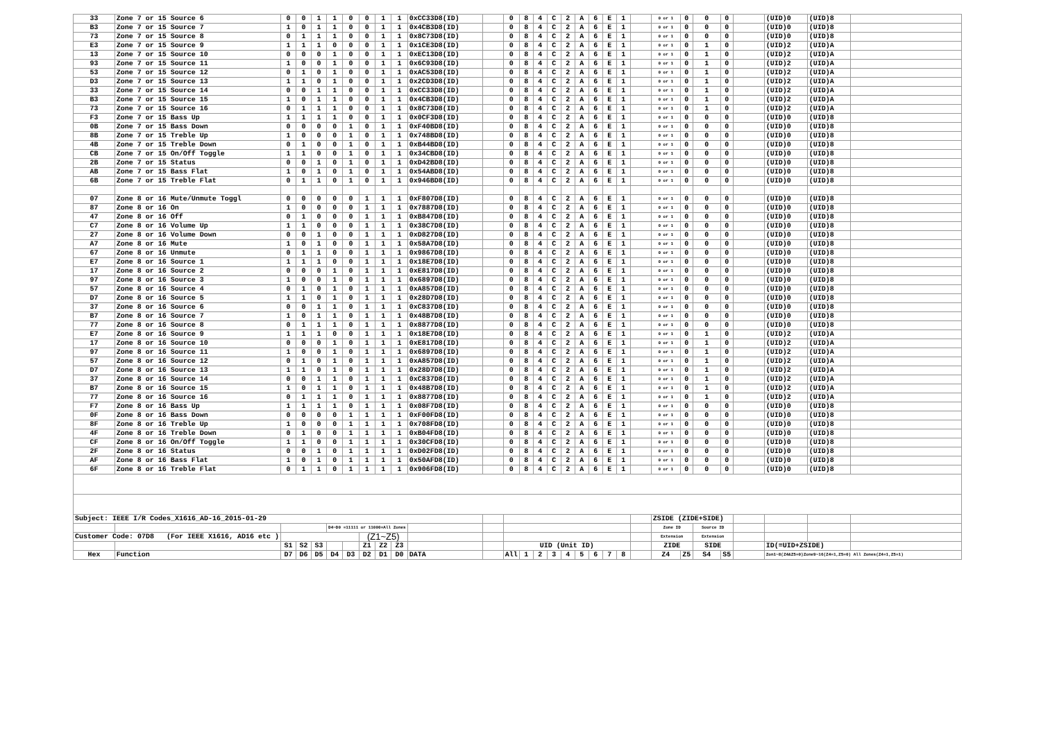| 33 | Zone 7 or 15 Source 6 | 0 | 0 | 1 | 1 | 0 | 0 | 1 | 1 | 0xCC33D8(ID) | | 0 | 8 | 4 | C | 2 | A | 6 | E | 1 | | 0 or 1 | 0 | 0 | 0 | | (UID)0 | (UID)8 | |
| B3 | Zone 7 or 15 Source 7 | 1 | 0 | 1 | 1 | 0 | 0 | 1 | 1 | 0x4CB3D8(ID) | | 0 | 8 | 4 | C | 2 | A | 6 | E | 1 | | 0 or 1 | 0 | 0 | 0 | | (UID)0 | (UID)8 | |
| 73 | Zone 7 or 15 Source 8 | 0 | 1 | 1 | 1 | 0 | 0 | 1 | 1 | 0x8C73D8(ID) | | 0 | 8 | 4 | C | 2 | A | 6 | E | 1 | | 0 or 1 | 0 | 0 | 0 | | (UID)0 | (UID)8 | |
| E3 | Zone 7 or 15 Source 9 | 1 | 1 | 1 | 0 | 0 | 0 | 1 | 1 | 0x1CE3D8(ID) | | 0 | 8 | 4 | C | 2 | A | 6 | E | 1 | | 0 or 1 | 0 | 1 | 0 | | (UID)2 | (UID)A | |
| 13 | Zone 7 or 15 Source 10 | 0 | 0 | 0 | 1 | 0 | 0 | 1 | 1 | 0xEC13D8(ID) | | 0 | 8 | 4 | C | 2 | A | 6 | E | 1 | | 0 or 1 | 0 | 1 | 0 | | (UID)2 | (UID)A | |
| 93 | Zone 7 or 15 Source 11 | 1 | 0 | 0 | 1 | 0 | 0 | 1 | 1 | 0x6C93D8(ID) | | 0 | 8 | 4 | C | 2 | A | 6 | E | 1 | | 0 or 1 | 0 | 1 | 0 | | (UID)2 | (UID)A | |
| 53 | Zone 7 or 15 Source 12 | 0 | 1 | 0 | 1 | 0 | 0 | 1 | 1 | 0xAC53D8(ID) | | 0 | 8 | 4 | C | 2 | A | 6 | E | 1 | | 0 or 1 | 0 | 1 | 0 | | (UID)2 | (UID)A | |
| D3 | Zone 7 or 15 Source 13 | 1 | 1 | 0 | 1 | 0 | 0 | 1 | 1 | 0x2CD3D8(ID) | | 0 | 8 | 4 | C | 2 | A | 6 | E | 1 | | 0 or 1 | 0 | 1 | 0 | | (UID)2 | (UID)A | |
| 33 | Zone 7 or 15 Source 14 | 0 | 0 | 1 | 1 | 0 | 0 | 1 | 1 | 0xCC33D8(ID) | | 0 | 8 | 4 | C | 2 | A | 6 | E | 1 | | 0 or 1 | 0 | 1 | 0 | | (UID)2 | (UID)A | |
| B3 | Zone 7 or 15 Source 15 | 1 | 0 | 1 | 1 | 0 | 0 | 1 | 1 | 0x4CB3D8(ID) | | 0 | 8 | 4 | C | 2 | A | 6 | E | 1 | | 0 or 1 | 0 | 1 | 0 | | (UID)2 | (UID)A | |
| 73 | Zone 7 or 15 Source 16 | 0 | 1 | 1 | 1 | 0 | 0 | 1 | 1 | 0x8C73D8(ID) | | 0 | 8 | 4 | C | 2 | A | 6 | E | 1 | | 0 or 1 | 0 | 1 | 0 | | (UID)2 | (UID)A | |
| F3 | Zone 7 or 15 Bass Up | 1 | 1 | 1 | 1 | 0 | 0 | 1 | 1 | 0x0CF3D8(ID) | | 0 | 8 | 4 | C | 2 | A | 6 | E | 1 | | 0 or 1 | 0 | 0 | 0 | | (UID)0 | (UID)8 | |
| 0B | Zone 7 or 15 Bass Down | 0 | 0 | 0 | 0 | 1 | 0 | 1 | 1 | 0xF40BD8(ID) | | 0 | 8 | 4 | C | 2 | A | 6 | E | 1 | | 0 or 1 | 0 | 0 | 0 | | (UID)0 | (UID)8 | |
| 8B | Zone 7 or 15 Treble Up | 1 | 0 | 0 | 0 | 1 | 0 | 1 | 1 | 0x748BD8(ID) | | 0 | 8 | 4 | C | 2 | A | 6 | E | 1 | | 0 or 1 | 0 | 0 | 0 | | (UID)0 | (UID)8 | |
| 4B | Zone 7 or 15 Treble Down | 0 | 1 | 0 | 0 | 1 | 0 | 1 | 1 | 0xB44BD8(ID) | | 0 | 8 | 4 | C | 2 | A | 6 | E | 1 | | 0 or 1 | 0 | 0 | 0 | | (UID)0 | (UID)8 | |
| CB | Zone 7 or 15 On/Off Toggle | 1 | 1 | 0 | 0 | 1 | 0 | 1 | 1 | 0x34CBD8(ID) | | 0 | 8 | 4 | C | 2 | A | 6 | E | 1 | | 0 or 1 | 0 | 0 | 0 | | (UID)0 | (UID)8 | |
| 2B | Zone 7 or 15 Status | 0 | 0 | 1 | 0 | 1 | 0 | 1 | 1 | 0xD42BD8(ID) | | 0 | 8 | 4 | C | 2 | A | 6 | E | 1 | | 0 or 1 | 0 | 0 | 0 | | (UID)0 | (UID)8 | |
| AB | Zone 7 or 15 Bass Flat | 1 | 0 | 1 | 0 | 1 | 0 | 1 | 1 | 0x54ABD8(ID) | | 0 | 8 | 4 | C | 2 | A | 6 | E | 1 | | 0 or 1 | 0 | 0 | 0 | | (UID)0 | (UID)8 | |
| 6B | Zone 7 or 15 Treble Flat | 0 | 1 | 1 | 0 | 1 | 0 | 1 | 1 | 0x946BD8(ID) | | 0 | 8 | 4 | C | 2 | A | 6 | E | 1 | | 0 or 1 | 0 | 0 | 0 | | (UID)0 | (UID)8 | |
| 07 | Zone 8 or 16 Mute/Unmute Toggl | 0 | 0 | 0 | 0 | 0 | 1 | 1 | 1 | 0xF807D8(ID) | | 0 | 8 | 4 | C | 2 | A | 6 | E | 1 | | 0 or 1 | 0 | 0 | 0 | | (UID)0 | (UID)8 | |
| 87 | Zone 8 or 16 On | 1 | 0 | 0 | 0 | 0 | 1 | 1 | 1 | 0x7887D8(ID) | | 0 | 8 | 4 | C | 2 | A | 6 | E | 1 | | 0 or 1 | 0 | 0 | 0 | | (UID)0 | (UID)8 | |
| 47 | Zone 8 or 16 Off | 0 | 1 | 0 | 0 | 0 | 1 | 1 | 1 | 0xB847D8(ID) | | 0 | 8 | 4 | C | 2 | A | 6 | E | 1 | | 0 or 1 | 0 | 0 | 0 | | (UID)0 | (UID)8 | |
| C7 | Zone 8 or 16 Volume Up | 1 | 1 | 0 | 0 | 0 | 1 | 1 | 1 | 0x38C7D8(ID) | | 0 | 8 | 4 | C | 2 | A | 6 | E | 1 | | 0 or 1 | 0 | 0 | 0 | | (UID)0 | (UID)8 | |
| 27 | Zone 8 or 16 Volume Down | 0 | 0 | 1 | 0 | 0 | 1 | 1 | 1 | 0xD827D8(ID) | | 0 | 8 | 4 | C | 2 | A | 6 | E | 1 | | 0 or 1 | 0 | 0 | 0 | | (UID)0 | (UID)8 | |
| A7 | Zone 8 or 16 Mute | 1 | 0 | 1 | 0 | 0 | 1 | 1 | 1 | 0x58A7D8(ID) | | 0 | 8 | 4 | C | 2 | A | 6 | E | 1 | | 0 or 1 | 0 | 0 | 0 | | (UID)0 | (UID)8 | |
| 67 | Zone 8 or 16 Unmute | 0 | 1 | 1 | 0 | 0 | 1 | 1 | 1 | 0x9867D8(ID) | | 0 | 8 | 4 | C | 2 | A | 6 | E | 1 | | 0 or 1 | 0 | 0 | 0 | | (UID)0 | (UID)8 | |
| E7 | Zone 8 or 16 Source 1 | 1 | 1 | 1 | 0 | 0 | 1 | 1 | 1 | 0x18E7D8(ID) | | 0 | 8 | 4 | C | 2 | A | 6 | E | 1 | | 0 or 1 | 0 | 0 | 0 | | (UID)0 | (UID)8 | |
| 17 | Zone 8 or 16 Source 2 | 0 | 0 | 0 | 1 | 0 | 1 | 1 | 1 | 0xE817D8(ID) | | 0 | 8 | 4 | C | 2 | A | 6 | E | 1 | | 0 or 1 | 0 | 0 | 0 | | (UID)0 | (UID)8 | |
| 97 | Zone 8 or 16 Source 3 | 1 | 0 | 0 | 1 | 0 | 1 | 1 | 1 | 0x6897D8(ID) | | 0 | 8 | 4 | C | 2 | A | 6 | E | 1 | | 0 or 1 | 0 | 0 | 0 | | (UID)0 | (UID)8 | |
| 57 | Zone 8 or 16 Source 4 | 0 | 1 | 0 | 1 | 0 | 1 | 1 | 1 | 0xA857D8(ID) | | 0 | 8 | 4 | C | 2 | A | 6 | E | 1 | | 0 or 1 | 0 | 0 | 0 | | (UID)0 | (UID)8 | |
| D7 | Zone 8 or 16 Source 5 | 1 | 1 | 0 | 1 | 0 | 1 | 1 | 1 | 0x28D7D8(ID) | | 0 | 8 | 4 | C | 2 | A | 6 | E | 1 | | 0 or 1 | 0 | 0 | 0 | | (UID)0 | (UID)8 | |
| 37 | Zone 8 or 16 Source 6 | 0 | 0 | 1 | 1 | 0 | 1 | 1 | 1 | 0xC837D8(ID) | | 0 | 8 | 4 | C | 2 | A | 6 | E | 1 | | 0 or 1 | 0 | 0 | 0 | | (UID)0 | (UID)8 | |
| B7 | Zone 8 or 16 Source 7 | 1 | 0 | 1 | 1 | 0 | 1 | 1 | 1 | 0x48B7D8(ID) | | 0 | 8 | 4 | C | 2 | A | 6 | E | 1 | | 0 or 1 | 0 | 0 | 0 | | (UID)0 | (UID)8 | |
| 77 | Zone 8 or 16 Source 8 | 0 | 1 | 1 | 1 | 0 | 1 | 1 | 1 | 0x8877D8(ID) | | 0 | 8 | 4 | C | 2 | A | 6 | E | 1 | | 0 or 1 | 0 | 0 | 0 | | (UID)0 | (UID)8 | |
| E7 | Zone 8 or 16 Source 9 | 1 | 1 | 1 | 0 | 0 | 1 | 1 | 1 | 0x18E7D8(ID) | | 0 | 8 | 4 | C | 2 | A | 6 | E | 1 | | 0 or 1 | 0 | 1 | 0 | | (UID)2 | (UID)A | |
| 17 | Zone 8 or 16 Source 10 | 0 | 0 | 0 | 1 | 0 | 1 | 1 | 1 | 0xE817D8(ID) | | 0 | 8 | 4 | C | 2 | A | 6 | E | 1 | | 0 or 1 | 0 | 1 | 0 | | (UID)2 | (UID)A | |
| 97 | Zone 8 or 16 Source 11 | 1 | 0 | 0 | 1 | 0 | 1 | 1 | 1 | 0x6897D8(ID) | | 0 | 8 | 4 | C | 2 | A | 6 | E | 1 | | 0 or 1 | 0 | 1 | 0 | | (UID)2 | (UID)A | |
| 57 | Zone 8 or 16 Source 12 | 0 | 1 | 0 | 1 | 0 | 1 | 1 | 1 | 0xA857D8(ID) | | 0 | 8 | 4 | C | 2 | A | 6 | E | 1 | | 0 or 1 | 0 | 1 | 0 | | (UID)2 | (UID)A | |
| D7 | Zone 8 or 16 Source 13 | 1 | 1 | 0 | 1 | 0 | 1 | 1 | 1 | 0x28D7D8(ID) | | 0 | 8 | 4 | C | 2 | A | 6 | E | 1 | | 0 or 1 | 0 | 1 | 0 | | (UID)2 | (UID)A | |
| 37 | Zone 8 or 16 Source 14 | 0 | 0 | 1 | 1 | 0 | 1 | 1 | 1 | 0xC837D8(ID) | | 0 | 8 | 4 | C | 2 | A | 6 | E | 1 | | 0 or 1 | 0 | 1 | 0 | | (UID)2 | (UID)A | |
| B7 | Zone 8 or 16 Source 15 | 1 | 0 | 1 | 1 | 0 | 1 | 1 | 1 | 0x48B7D8(ID) | | 0 | 8 | 4 | C | 2 | A | 6 | E | 1 | | 0 or 1 | 0 | 1 | 0 | | (UID)2 | (UID)A | |
| 77 | Zone 8 or 16 Source 16 | 0 | 1 | 1 | 1 | 0 | 1 | 1 | 1 | 0x8877D8(ID) | | 0 | 8 | 4 | C | 2 | A | 6 | E | 1 | | 0 or 1 | 0 | 1 | 0 | | (UID)2 | (UID)A | |
| F7 | Zone 8 or 16 Bass Up | 1 | 1 | 1 | 1 | 0 | 1 | 1 | 1 | 0x08F7D8(ID) | | 0 | 8 | 4 | C | 2 | A | 6 | E | 1 | | 0 or 1 | 0 | 0 | 0 | | (UID)0 | (UID)8 | |
| 0F | Zone 8 or 16 Bass Down | 0 | 0 | 0 | 0 | 1 | 1 | 1 | 1 | 0xF00FD8(ID) | | 0 | 8 | 4 | C | 2 | A | 6 | E | 1 | | 0 or 1 | 0 | 0 | 0 | | (UID)0 | (UID)8 | |
| 8F | Zone 8 or 16 Treble Up | 1 | 0 | 0 | 0 | 1 | 1 | 1 | 1 | 0x708FD8(ID) | | 0 | 8 | 4 | C | 2 | A | 6 | E | 1 | | 0 or 1 | 0 | 0 | 0 | | (UID)0 | (UID)8 | |
| 4F | Zone 8 or 16 Treble Down | 0 | 1 | 0 | 0 | 1 | 1 | 1 | 1 | 0xB04FD8(ID) | | 0 | 8 | 4 | C | 2 | A | 6 | E | 1 | | 0 or 1 | 0 | 0 | 0 | | (UID)0 | (UID)8 | |
| CF | Zone 8 or 16 On/Off Toggle | 1 | 1 | 0 | 0 | 1 | 1 | 1 | 1 | 0x30CFD8(ID) | | 0 | 8 | 4 | C | 2 | A | 6 | E | 1 | | 0 or 1 | 0 | 0 | 0 | | (UID)0 | (UID)8 | |
| 2F | Zone 8 or 16 Status | 0 | 0 | 1 | 0 | 1 | 1 | 1 | 1 | 0xD02FD8(ID) | | 0 | 8 | 4 | C | 2 | A | 6 | E | 1 | | 0 or 1 | 0 | 0 | 0 | | (UID)0 | (UID)8 | |
| AF | Zone 8 or 16 Bass Flat | 1 | 0 | 1 | 0 | 1 | 1 | 1 | 1 | 0x50AFD8(ID) | | 0 | 8 | 4 | C | 2 | A | 6 | E | 1 | | 0 or 1 | 0 | 0 | 0 | | (UID)0 | (UID)8 | |
| 6F | Zone 8 or 16 Treble Flat | 0 | 1 | 1 | 0 | 1 | 1 | 1 | 1 | 0x906FD8(ID) | | 0 | 8 | 4 | C | 2 | A | 6 | E | 1 | | 0 or 1 | 0 | 0 | 0 | | (UID)0 | (UID)8 | |
| Subject: IEEE I/R Codes_X1616_AD-16_2015-01-29 | | | | | | | | | | | | | | | | | | | | | | ZSIDE (ZIDE+SIDE) | | | | | | | |
| | | | | | D4~D0 =11111 or 11000=All Zones | | | | | | | | | | | | | | | | | Zone ID | | Source ID | | | | | |
| Customer Code: 07D8 (For IEEE X1616, AD16 etc ) | | | | | | | (Z1~Z5) | | | | | | | | | | | | | | | Extension | | Extension | | | | | |
| | | S1 | S2 | S3 | | | Z1 | Z2 | Z3 | | | UID (Unit ID) | | | | | | | | | | ZIDE | | SIDE | | | ID(=UID+ZSIDE) | | |
| Hex | Function | D7 | D6 | D5 | D4 | D3 | D2 | D1 | D0 | DATA | | All | 1 | 2 | 3 | 4 | 5 | 6 | 7 | 8 | | Z4 | Z5 | S4 | S5 | | Zon1~8(Z4&Z5=0)Zone9~16(Z4=1,Z5=0) All Zones(Z4=1,Z5=1) | | |